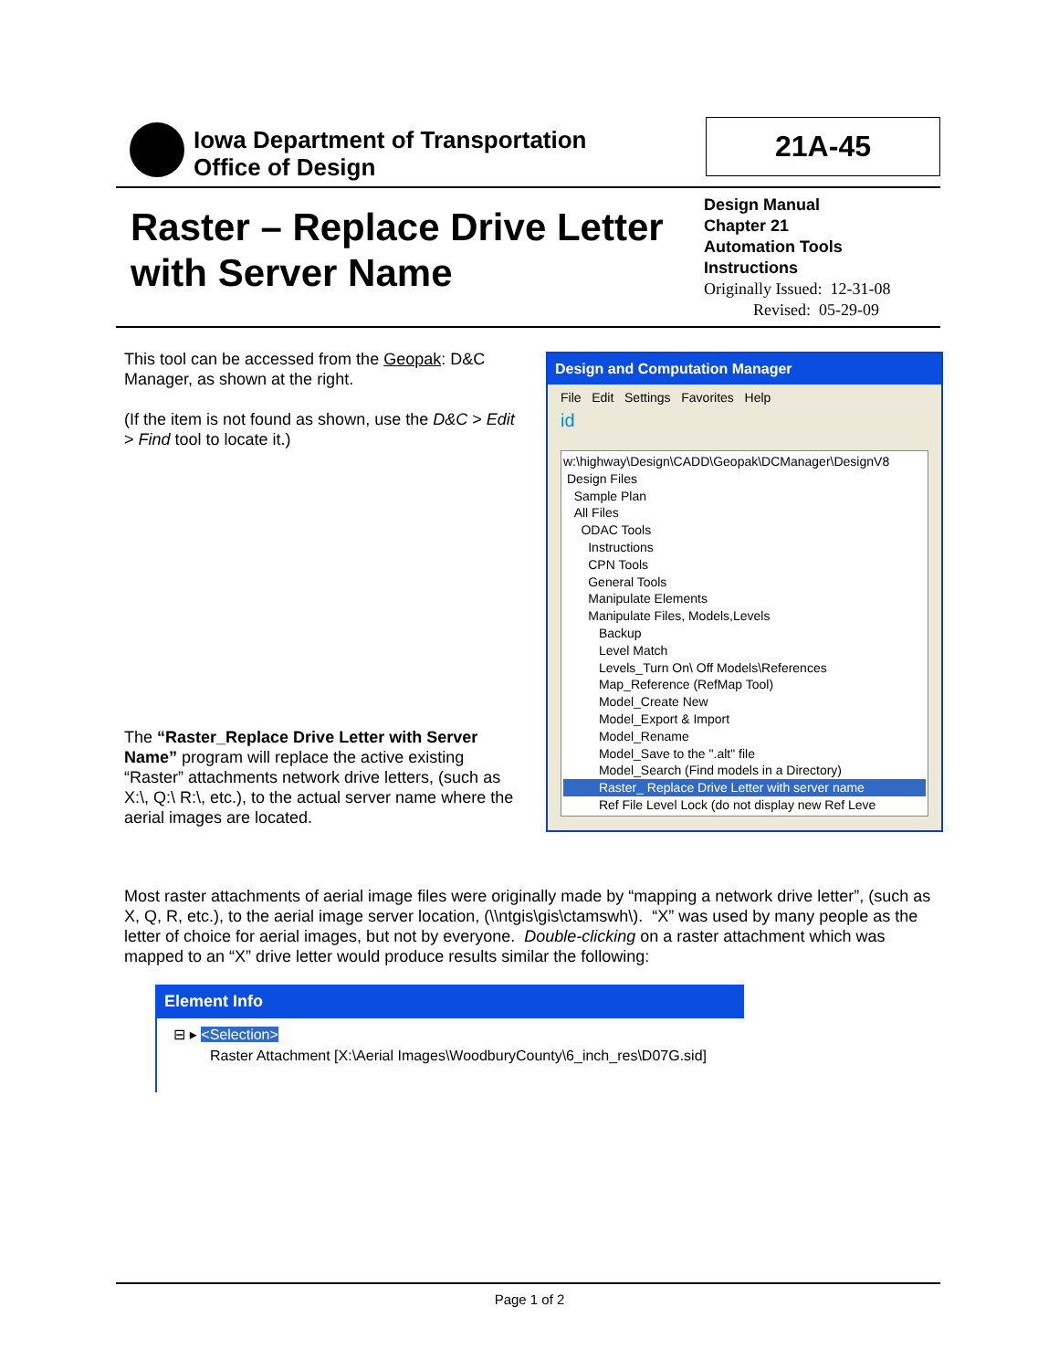Iowa Department of Transportation
Office of Design
21A-45
Raster – Replace Drive Letter
with Server Name
Design Manual
Chapter 21
Automation Tools
Instructions
Originally Issued: 12-31-08
Revised: 05-29-09
This tool can be accessed from the Geopak: D&C Manager, as shown at the right.
(If the item is not found as shown, use the D&C > Edit > Find tool to locate it.)
The “Raster_Replace Drive Letter with Server Name” program will replace the active existing “Raster” attachments network drive letters, (such as X:\, Q:\ R:\, etc.), to the actual server name where the aerial images are located.
Design and Computation Manager
File Edit Settings Favorites Help
id
w:\highway\Design\CADD\Geopak\DCManager\DesignV8
Design Files
Sample Plan
All Files
ODAC Tools
Instructions
CPN Tools
General Tools
Manipulate Elements
Manipulate Files, Models,Levels
Backup
Level Match
Levels_Turn On\ Off Models\References
Map_Reference (RefMap Tool)
Model_Create New
Model_Export & Import
Model_Rename
Model_Save to the ".alt" file
Model_Search (Find models in a Directory)
Raster_ Replace Drive Letter with server name
Ref File Level Lock (do not display new Ref Leve
Most raster attachments of aerial image files were originally made by “mapping a network drive letter”, (such as X, Q, R, etc.), to the aerial image server location, (\\ntgis\gis\ctamswh\). “X” was used by many people as the letter of choice for aerial images, but not by everyone. Double-clicking on a raster attachment which was mapped to an “X” drive letter would produce results similar the following:
Element Info
⊟ ▸ <Selection>
Raster Attachment [X:\Aerial Images\WoodburyCounty\6_inch_res\D07G.sid]
Page 1 of 2